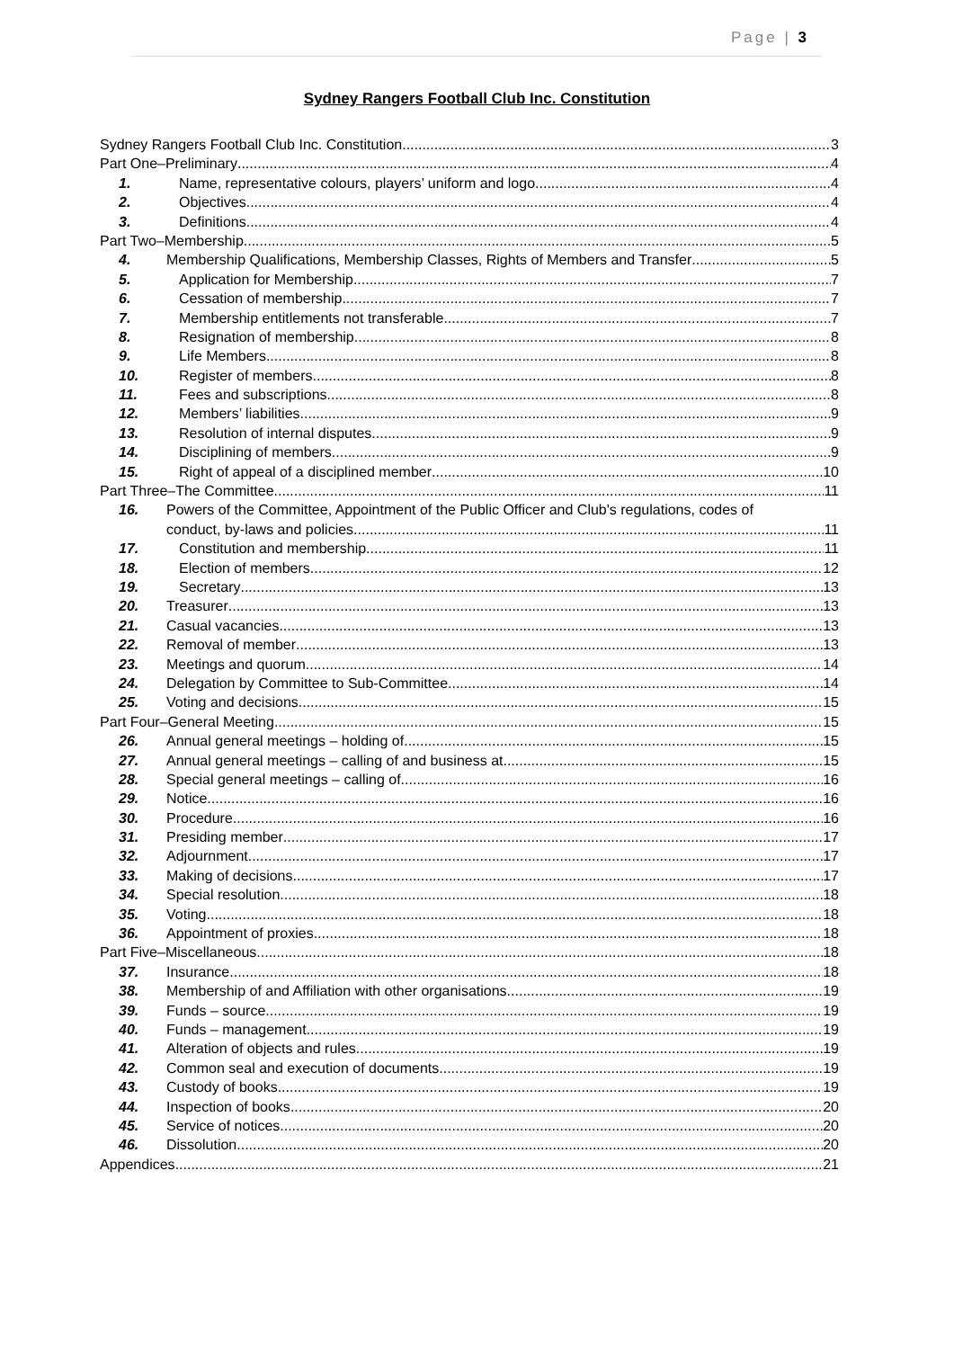Page | 3
Sydney Rangers Football Club Inc. Constitution
Sydney Rangers Football Club Inc. Constitution 3
Part One–Preliminary 4
1. Name, representative colours, players’ uniform and logo 4
2. Objectives 4
3. Definitions 4
Part Two–Membership 5
4. Membership Qualifications, Membership Classes, Rights of Members and Transfer 5
5. Application for Membership 7
6. Cessation of membership 7
7. Membership entitlements not transferable 7
8. Resignation of membership 8
9. Life Members 8
10. Register of members 8
11. Fees and subscriptions 8
12. Members’ liabilities 9
13. Resolution of internal disputes 9
14. Disciplining of members 9
15. Right of appeal of a disciplined member 10
Part Three–The Committee 11
16. Powers of the Committee, Appointment of the Public Officer and Club's regulations, codes of
conduct, by-laws and policies 11
17. Constitution and membership 11
18. Election of members 12
19. Secretary 13
20. Treasurer 13
21. Casual vacancies 13
22. Removal of member 13
23. Meetings and quorum 14
24. Delegation by Committee to Sub-Committee 14
25. Voting and decisions 15
Part Four–General Meeting 15
26. Annual general meetings – holding of 15
27. Annual general meetings – calling of and business at 15
28. Special general meetings – calling of 16
29. Notice 16
30. Procedure 16
31. Presiding member 17
32. Adjournment 17
33. Making of decisions 17
34. Special resolution 18
35. Voting 18
36. Appointment of proxies 18
Part Five–Miscellaneous 18
37. Insurance 18
38. Membership of and Affiliation with other organisations 19
39. Funds – source 19
40. Funds – management 19
41. Alteration of objects and rules 19
42. Common seal and execution of documents 19
43. Custody of books 19
44. Inspection of books 20
45. Service of notices 20
46. Dissolution 20
Appendices 21